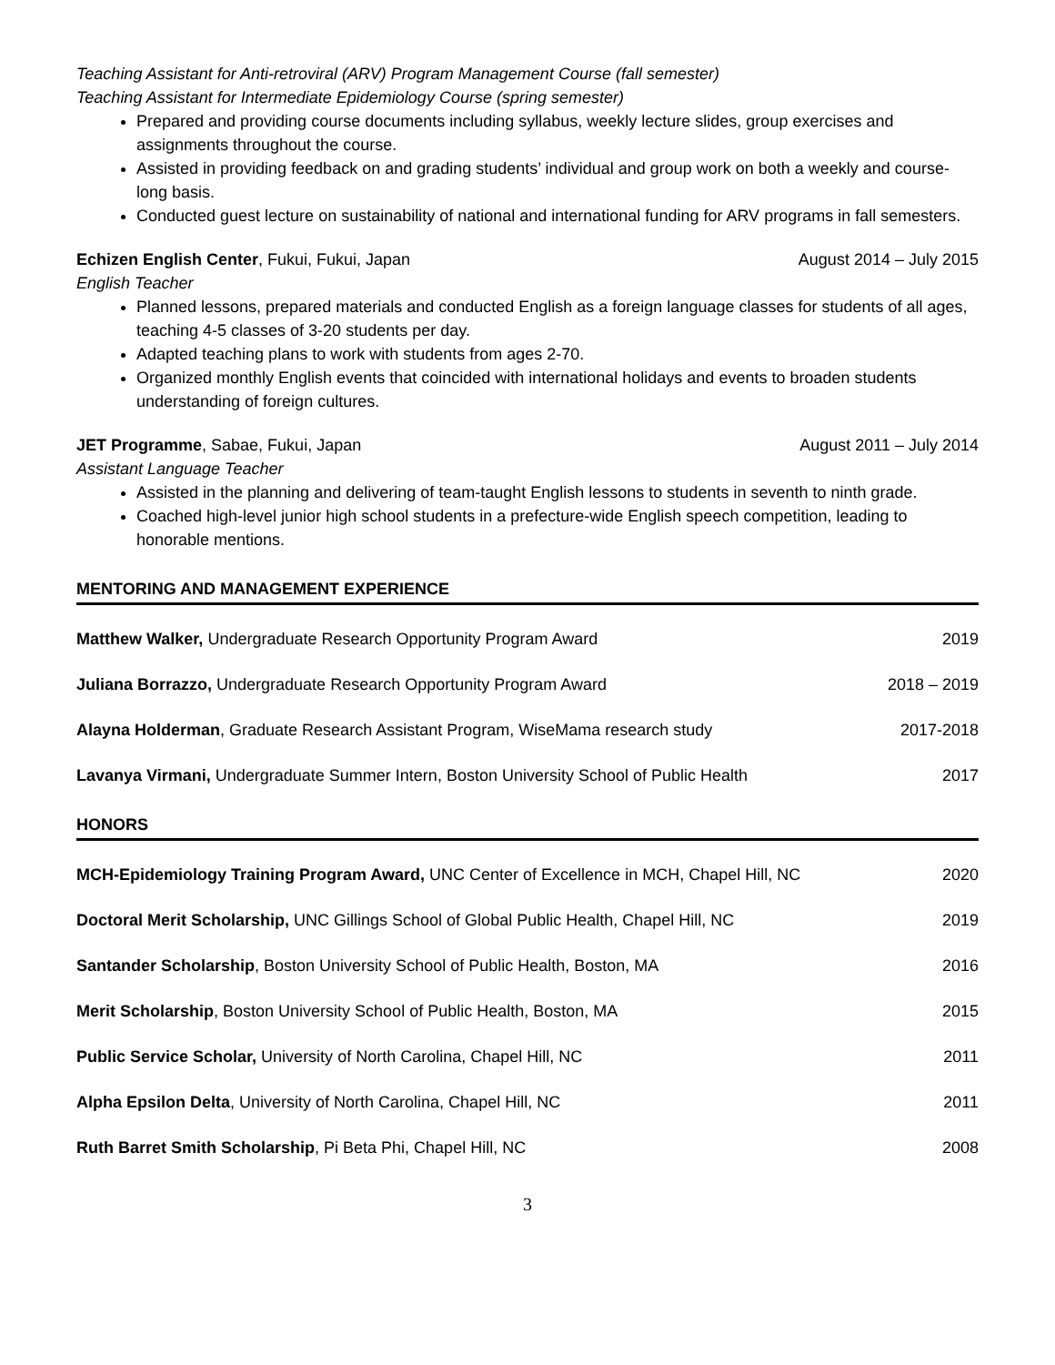Teaching Assistant for Anti-retroviral (ARV) Program Management Course (fall semester)
Teaching Assistant for Intermediate Epidemiology Course (spring semester)
Prepared and providing course documents including syllabus, weekly lecture slides, group exercises and assignments throughout the course.
Assisted in providing feedback on and grading students’ individual and group work on both a weekly and course-long basis.
Conducted guest lecture on sustainability of national and international funding for ARV programs in fall semesters.
Echizen English Center, Fukui, Fukui, Japan August 2014 – July 2015
English Teacher
Planned lessons, prepared materials and conducted English as a foreign language classes for students of all ages, teaching 4-5 classes of 3-20 students per day.
Adapted teaching plans to work with students from ages 2-70.
Organized monthly English events that coincided with international holidays and events to broaden students understanding of foreign cultures.
JET Programme, Sabae, Fukui, Japan August 2011 – July 2014
Assistant Language Teacher
Assisted in the planning and delivering of team-taught English lessons to students in seventh to ninth grade.
Coached high-level junior high school students in a prefecture-wide English speech competition, leading to honorable mentions.
MENTORING AND MANAGEMENT EXPERIENCE
Matthew Walker, Undergraduate Research Opportunity Program Award 2019
Juliana Borrazzo, Undergraduate Research Opportunity Program Award 2018 – 2019
Alayna Holderman, Graduate Research Assistant Program, WiseMama research study 2017-2018
Lavanya Virmani, Undergraduate Summer Intern, Boston University School of Public Health 2017
HONORS
MCH-Epidemiology Training Program Award, UNC Center of Excellence in MCH, Chapel Hill, NC 2020
Doctoral Merit Scholarship, UNC Gillings School of Global Public Health, Chapel Hill, NC 2019
Santander Scholarship, Boston University School of Public Health, Boston, MA 2016
Merit Scholarship, Boston University School of Public Health, Boston, MA 2015
Public Service Scholar, University of North Carolina, Chapel Hill, NC 2011
Alpha Epsilon Delta, University of North Carolina, Chapel Hill, NC 2011
Ruth Barret Smith Scholarship, Pi Beta Phi, Chapel Hill, NC 2008
3